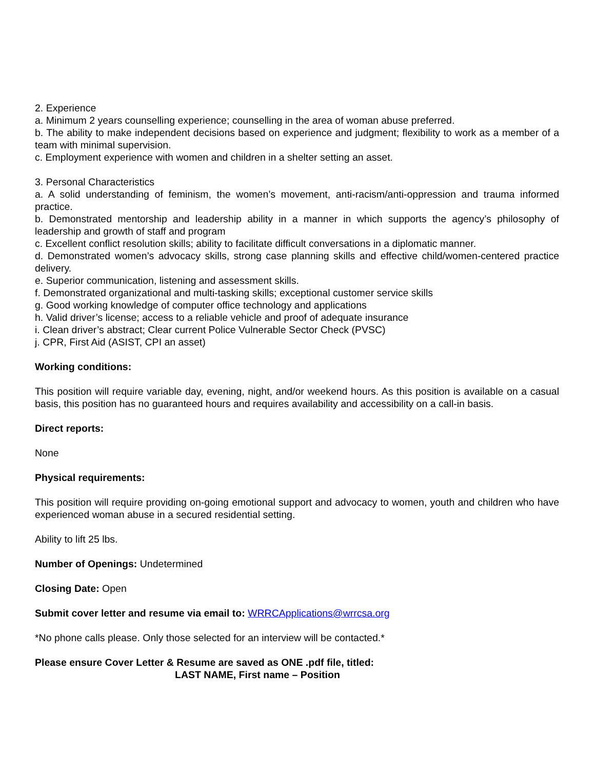2. Experience
a. Minimum 2 years counselling experience; counselling in the area of woman abuse preferred.
b. The ability to make independent decisions based on experience and judgment; flexibility to work as a member of a team with minimal supervision.
c. Employment experience with women and children in a shelter setting an asset.
3. Personal Characteristics
a. A solid understanding of feminism, the women’s movement, anti-racism/anti-oppression and trauma informed practice.
b. Demonstrated mentorship and leadership ability in a manner in which supports the agency’s philosophy of leadership and growth of staff and program
c. Excellent conflict resolution skills; ability to facilitate difficult conversations in a diplomatic manner.
d. Demonstrated women’s advocacy skills, strong case planning skills and effective child/women-centered practice delivery.
e. Superior communication, listening and assessment skills.
f. Demonstrated organizational and multi-tasking skills; exceptional customer service skills
g. Good working knowledge of computer office technology and applications
h. Valid driver’s license; access to a reliable vehicle and proof of adequate insurance
i. Clean driver’s abstract; Clear current Police Vulnerable Sector Check (PVSC)
j. CPR, First Aid (ASIST, CPI an asset)
Working conditions:
This position will require variable day, evening, night, and/or weekend hours. As this position is available on a casual basis, this position has no guaranteed hours and requires availability and accessibility on a call-in basis.
Direct reports:
None
Physical requirements:
This position will require providing on-going emotional support and advocacy to women, youth and children who have experienced woman abuse in a secured residential setting.
Ability to lift 25 lbs.
Number of Openings: Undetermined
Closing Date: Open
Submit cover letter and resume via email to: WRRCApplications@wrrcsa.org
*No phone calls please. Only those selected for an interview will be contacted.*
Please ensure Cover Letter & Resume are saved as ONE .pdf file, titled:
LAST NAME, First name – Position